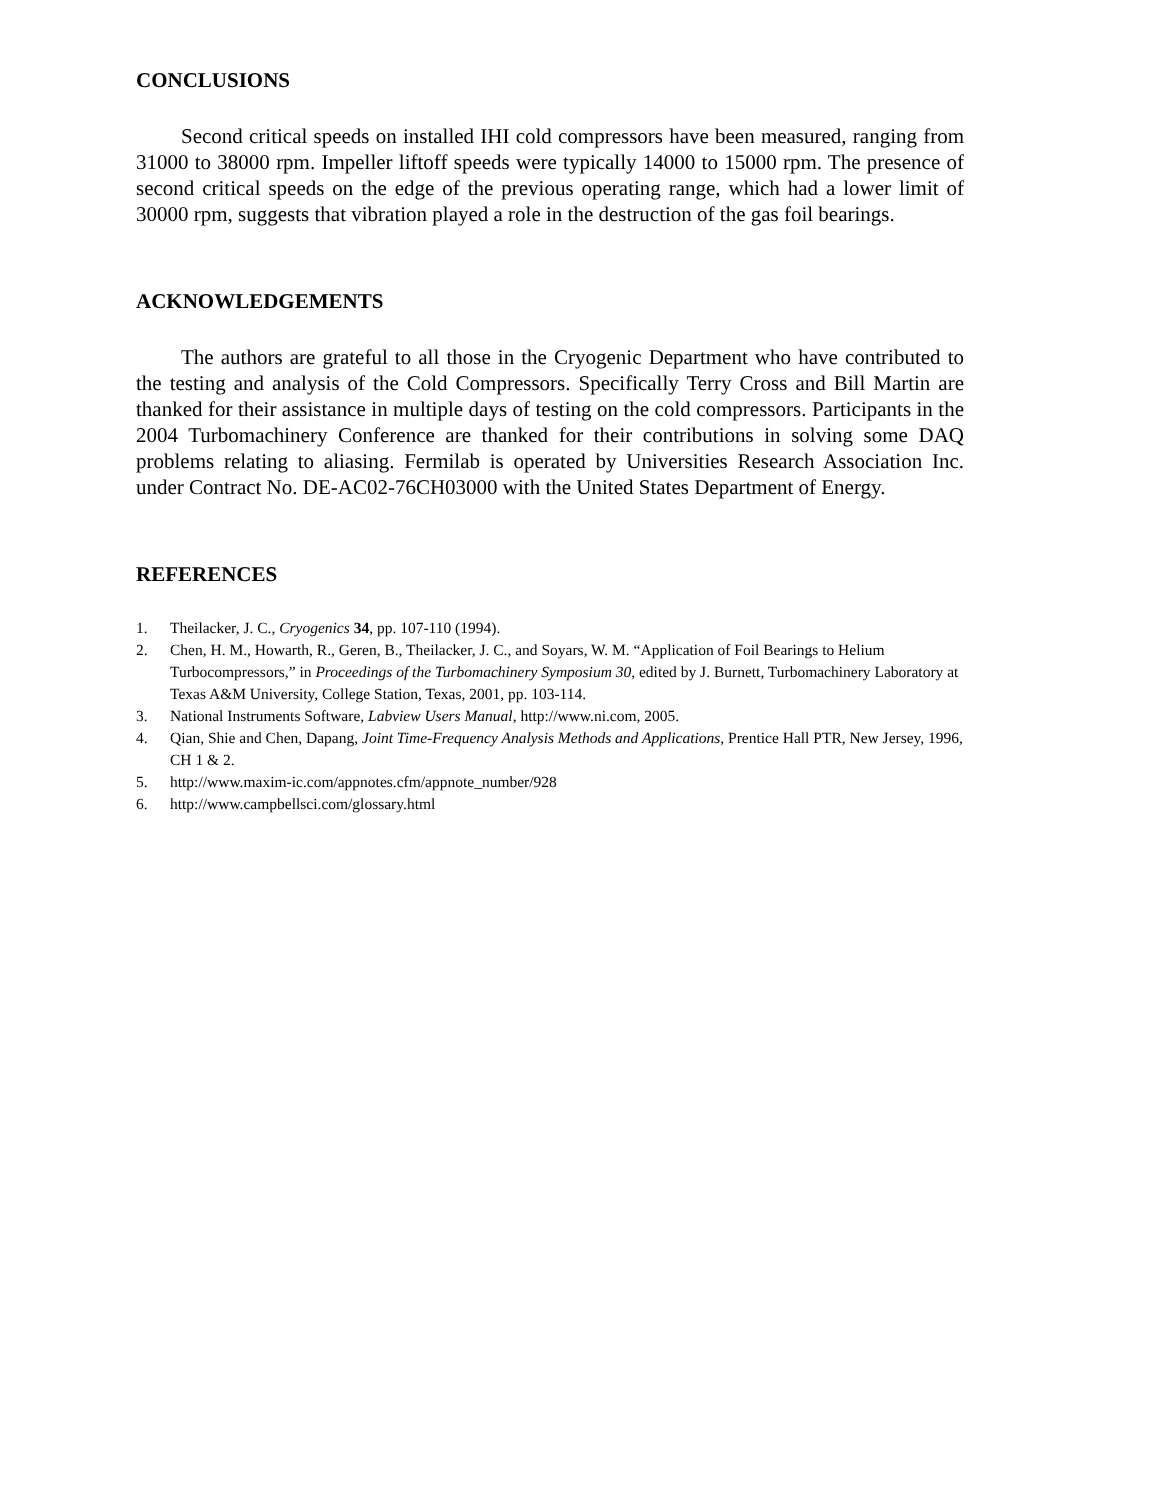CONCLUSIONS
Second critical speeds on installed IHI cold compressors have been measured, ranging from 31000 to 38000 rpm. Impeller liftoff speeds were typically 14000 to 15000 rpm. The presence of second critical speeds on the edge of the previous operating range, which had a lower limit of 30000 rpm, suggests that vibration played a role in the destruction of the gas foil bearings.
ACKNOWLEDGEMENTS
The authors are grateful to all those in the Cryogenic Department who have contributed to the testing and analysis of the Cold Compressors. Specifically Terry Cross and Bill Martin are thanked for their assistance in multiple days of testing on the cold compressors. Participants in the 2004 Turbomachinery Conference are thanked for their contributions in solving some DAQ problems relating to aliasing. Fermilab is operated by Universities Research Association Inc. under Contract No. DE-AC02-76CH03000 with the United States Department of Energy.
REFERENCES
1. Theilacker, J. C., Cryogenics 34, pp. 107-110 (1994).
2. Chen, H. M., Howarth, R., Geren, B., Theilacker, J. C., and Soyars, W. M. “Application of Foil Bearings to Helium Turbocompressors,” in Proceedings of the Turbomachinery Symposium 30, edited by J. Burnett, Turbomachinery Laboratory at Texas A&M University, College Station, Texas, 2001, pp. 103-114.
3. National Instruments Software, Labview Users Manual, http://www.ni.com, 2005.
4. Qian, Shie and Chen, Dapang, Joint Time-Frequency Analysis Methods and Applications, Prentice Hall PTR, New Jersey, 1996, CH 1 & 2.
5. http://www.maxim-ic.com/appnotes.cfm/appnote_number/928
6. http://www.campbellsci.com/glossary.html